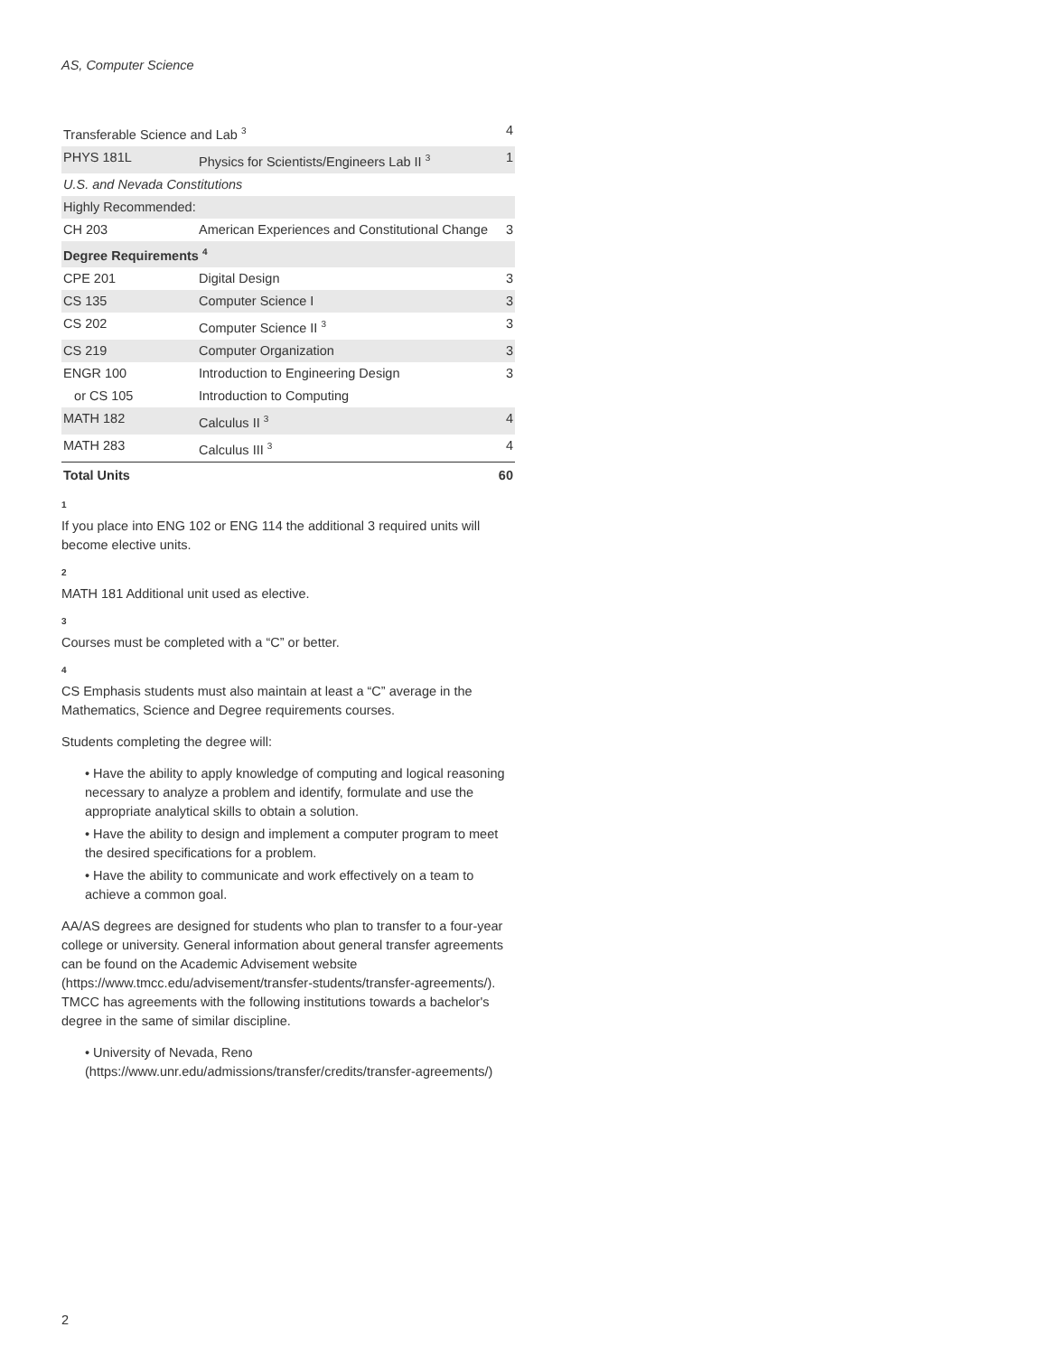AS, Computer Science
| Transferable Science and Lab <sup>3</sup> | | 4 |
| PHYS 181L | Physics for Scientists/Engineers Lab II <sup>3</sup> | 1 |
| U.S. and Nevada Constitutions | | |
| Highly Recommended: | | |
| CH 203 | American Experiences and Constitutional Change | 3 |
| Degree Requirements <sup>4</sup> | | |
| CPE 201 | Digital Design | 3 |
| CS 135 | Computer Science I | 3 |
| CS 202 | Computer Science II <sup>3</sup> | 3 |
| CS 219 | Computer Organization | 3 |
| ENGR 100 | Introduction to Engineering Design | 3 |
| or CS 105 | Introduction to Computing | |
| MATH 182 | Calculus II <sup>3</sup> | 4 |
| MATH 283 | Calculus III <sup>3</sup> | 4 |
| Total Units | | 60 |
1
If you place into ENG 102 or ENG 114 the additional 3 required units will become elective units.
2
MATH 181 Additional unit used as elective.
3
Courses must be completed with a “C” or better.
4
CS Emphasis students must also maintain at least a “C” average in the Mathematics, Science and Degree requirements courses.
Students completing the degree will:
• Have the ability to apply knowledge of computing and logical reasoning necessary to analyze a problem and identify, formulate and use the appropriate analytical skills to obtain a solution.
• Have the ability to design and implement a computer program to meet the desired specifications for a problem.
• Have the ability to communicate and work effectively on a team to achieve a common goal.
AA/AS degrees are designed for students who plan to transfer to a four-year college or university. General information about general transfer agreements can be found on the Academic Advisement website (https://www.tmcc.edu/advisement/transfer-students/transfer-agreements/). TMCC has agreements with the following institutions towards a bachelor's degree in the same of similar discipline.
• University of Nevada, Reno (https://www.unr.edu/admissions/transfer/credits/transfer-agreements/)
2